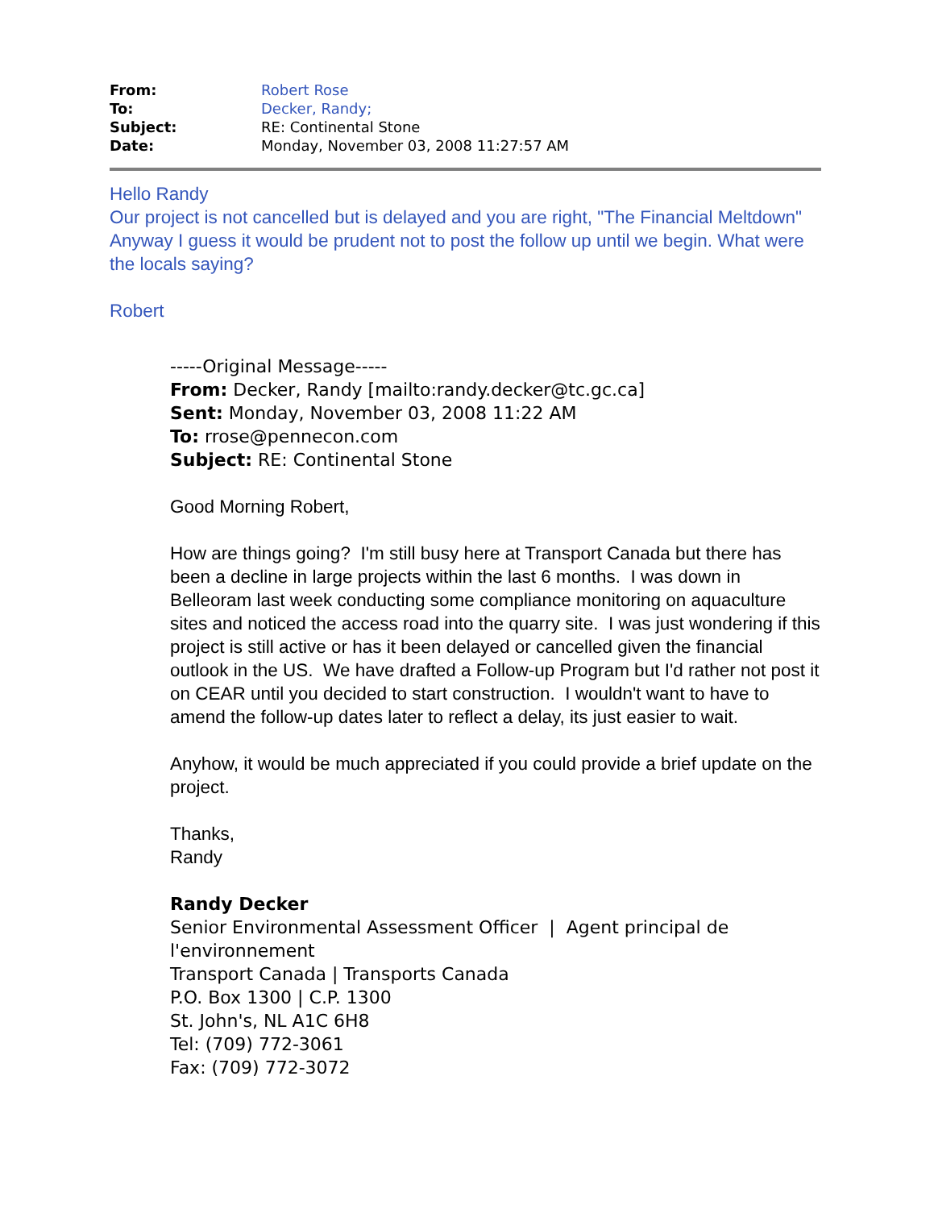| From: | Robert Rose |
| To: | Decker, Randy; |
| Subject: | RE: Continental Stone |
| Date: | Monday, November 03, 2008 11:27:57 AM |
Hello Randy
Our project is not cancelled but is delayed and you are right, "The Financial Meltdown" Anyway I guess it would be prudent not to post the follow up until we begin. What were the locals saying?
Robert
-----Original Message-----
From: Decker, Randy [mailto:randy.decker@tc.gc.ca]
Sent: Monday, November 03, 2008 11:22 AM
To: rrose@pennecon.com
Subject: RE: Continental Stone
Good Morning Robert,
How are things going? I'm still busy here at Transport Canada but there has been a decline in large projects within the last 6 months. I was down in Belleoram last week conducting some compliance monitoring on aquaculture sites and noticed the access road into the quarry site. I was just wondering if this project is still active or has it been delayed or cancelled given the financial outlook in the US. We have drafted a Follow-up Program but I'd rather not post it on CEAR until you decided to start construction. I wouldn't want to have to amend the follow-up dates later to reflect a delay, its just easier to wait.
Anyhow, it would be much appreciated if you could provide a brief update on the project.
Thanks,
Randy
Randy Decker
Senior Environmental Assessment Officer | Agent principal de l'environnement
Transport Canada | Transports Canada
P.O. Box 1300 | C.P. 1300
St. John's, NL A1C 6H8
Tel: (709) 772-3061
Fax: (709) 772-3072